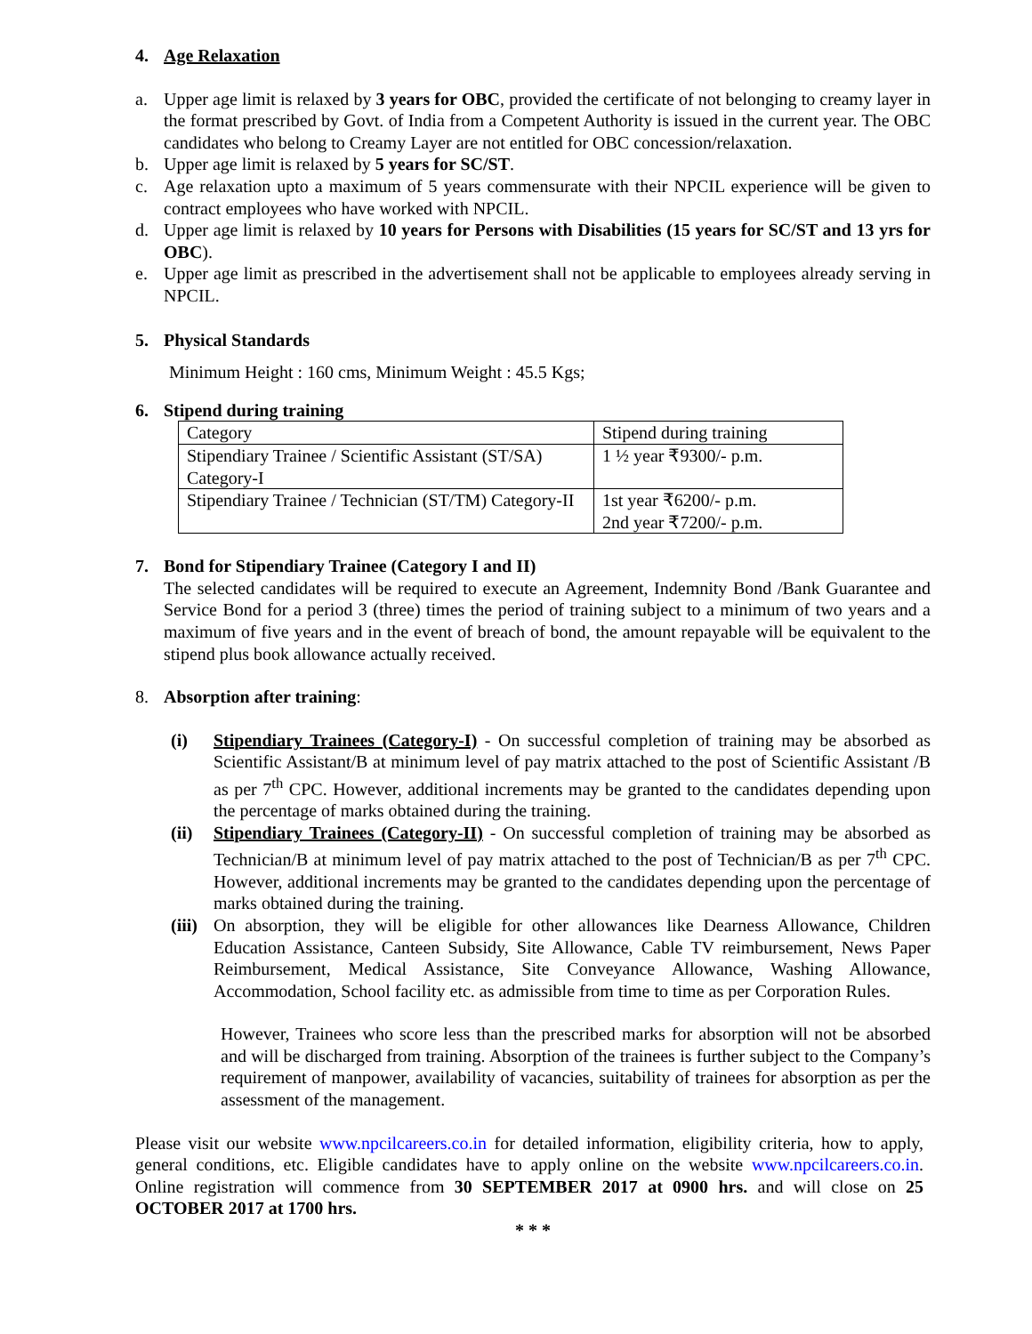4. Age Relaxation
a. Upper age limit is relaxed by 3 years for OBC, provided the certificate of not belonging to creamy layer in the format prescribed by Govt. of India from a Competent Authority is issued in the current year. The OBC candidates who belong to Creamy Layer are not entitled for OBC concession/relaxation.
b. Upper age limit is relaxed by 5 years for SC/ST.
c. Age relaxation upto a maximum of 5 years commensurate with their NPCIL experience will be given to contract employees who have worked with NPCIL.
d. Upper age limit is relaxed by 10 years for Persons with Disabilities (15 years for SC/ST and 13 yrs for OBC).
e. Upper age limit as prescribed in the advertisement shall not be applicable to employees already serving in NPCIL.
5. Physical Standards
Minimum Height : 160 cms, Minimum Weight : 45.5 Kgs;
6. Stipend during training
| Category | Stipend during training |
| Stipendiary Trainee / Scientific Assistant (ST/SA) Category-I | 1 ½ year ₹9300/- p.m. |
| Stipendiary Trainee / Technician (ST/TM) Category-II | 1st year ₹6200/- p.m. 2nd year ₹7200/- p.m. |
7. Bond for Stipendiary Trainee (Category I and II)
The selected candidates will be required to execute an Agreement, Indemnity Bond /Bank Guarantee and Service Bond for a period 3 (three) times the period of training subject to a minimum of two years and a maximum of five years and in the event of breach of bond, the amount repayable will be equivalent to the stipend plus book allowance actually received.
8. Absorption after training:
(i) Stipendiary Trainees (Category-I) - On successful completion of training may be absorbed as Scientific Assistant/B at minimum level of pay matrix attached to the post of Scientific Assistant /B as per 7<sup>th</sup> CPC. However, additional increments may be granted to the candidates depending upon the percentage of marks obtained during the training.
(ii) Stipendiary Trainees (Category-II) - On successful completion of training may be absorbed as Technician/B at minimum level of pay matrix attached to the post of Technician/B as per 7<sup>th</sup> CPC. However, additional increments may be granted to the candidates depending upon the percentage of marks obtained during the training.
(iii) On absorption, they will be eligible for other allowances like Dearness Allowance, Children Education Assistance, Canteen Subsidy, Site Allowance, Cable TV reimbursement, News Paper Reimbursement, Medical Assistance, Site Conveyance Allowance, Washing Allowance, Accommodation, School facility etc. as admissible from time to time as per Corporation Rules.
However, Trainees who score less than the prescribed marks for absorption will not be absorbed and will be discharged from training. Absorption of the trainees is further subject to the Company’s requirement of manpower, availability of vacancies, suitability of trainees for absorption as per the assessment of the management.
Please visit our website www.npcilcareers.co.in for detailed information, eligibility criteria, how to apply, general conditions, etc. Eligible candidates have to apply online on the website www.npcilcareers.co.in. Online registration will commence from 30 SEPTEMBER 2017 at 0900 hrs. and will close on 25 OCTOBER 2017 at 1700 hrs.
* * *